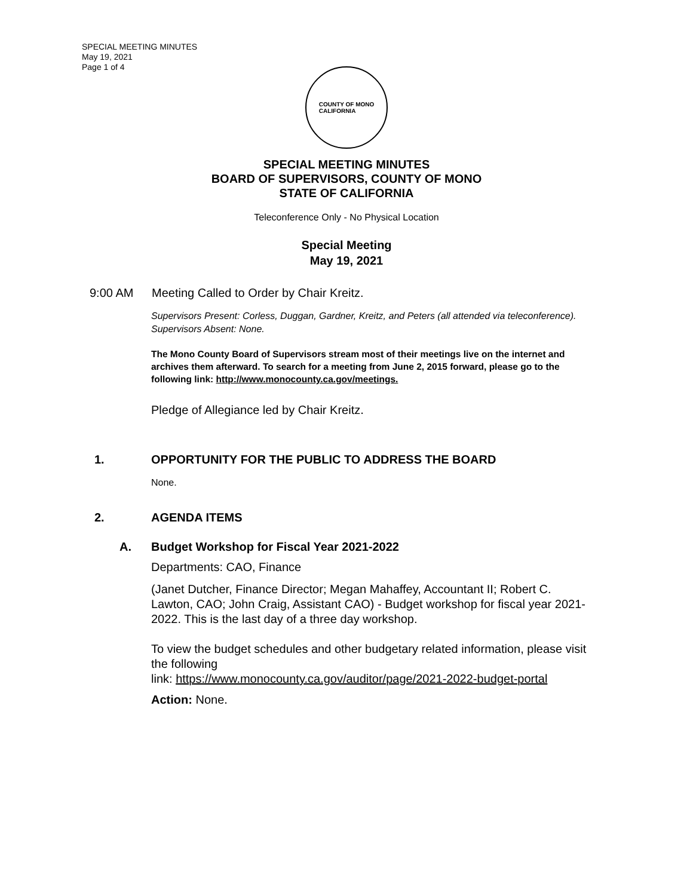SPECIAL MEETING MINUTES
May 19, 2021
Page 1 of 4
COUNTY OF MONO
CALIFORNIA
SPECIAL MEETING MINUTES
BOARD OF SUPERVISORS, COUNTY OF MONO
STATE OF CALIFORNIA
Teleconference Only - No Physical Location
Special Meeting
May 19, 2021
9:00 AM Meeting Called to Order by Chair Kreitz.
Supervisors Present: Corless, Duggan, Gardner, Kreitz, and Peters (all attended via teleconference).
Supervisors Absent: None.
The Mono County Board of Supervisors stream most of their meetings live on the internet and archives them afterward. To search for a meeting from June 2, 2015 forward, please go to the following link: http://www.monocounty.ca.gov/meetings.
Pledge of Allegiance led by Chair Kreitz.
1. OPPORTUNITY FOR THE PUBLIC TO ADDRESS THE BOARD
None.
2. AGENDA ITEMS
A. Budget Workshop for Fiscal Year 2021-2022
Departments: CAO, Finance
(Janet Dutcher, Finance Director; Megan Mahaffey, Accountant II; Robert C. Lawton, CAO; John Craig, Assistant CAO) - Budget workshop for fiscal year 2021-2022. This is the last day of a three day workshop.
To view the budget schedules and other budgetary related information, please visit the following
link: https://www.monocounty.ca.gov/auditor/page/2021-2022-budget-portal
Action: None.